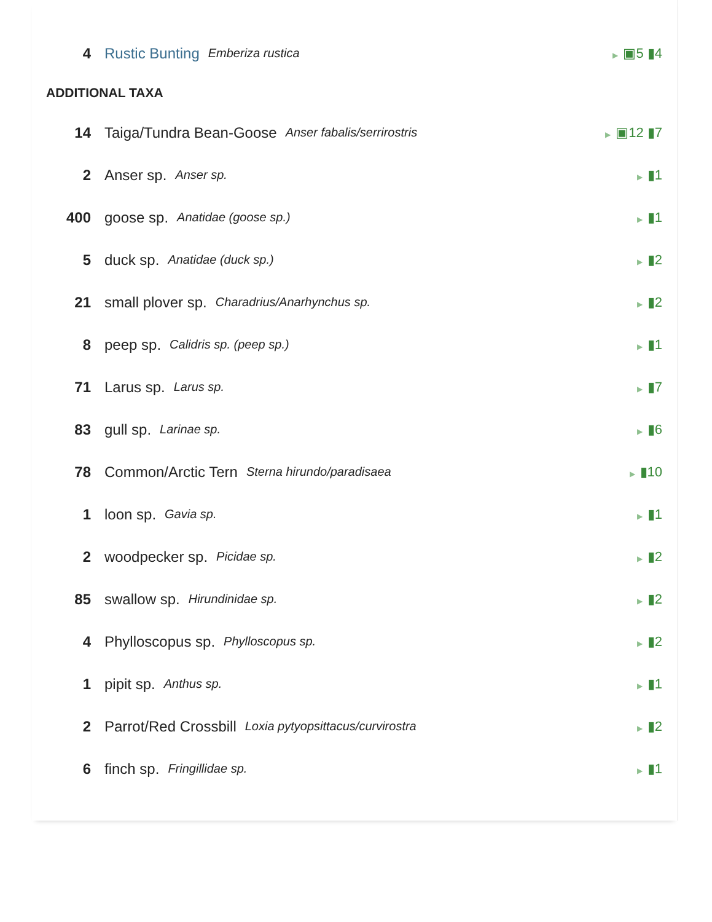4 Rustic Bunting Emberiza rustica ▶ ▣5 ▮4
ADDITIONAL TAXA
14 Taiga/Tundra Bean-Goose Anser fabalis/serrirostris ▶ ▣12 ▮7
2 Anser sp. Anser sp. ▶ ▮1
400 goose sp. Anatidae (goose sp.) ▶ ▮1
5 duck sp. Anatidae (duck sp.) ▶ ▮2
21 small plover sp. Charadrius/Anarhynchus sp. ▶ ▮2
8 peep sp. Calidris sp. (peep sp.) ▶ ▮1
71 Larus sp. Larus sp. ▶ ▮7
83 gull sp. Larinae sp. ▶ ▮6
78 Common/Arctic Tern Sterna hirundo/paradisaea ▶ ▮10
1 loon sp. Gavia sp. ▶ ▮1
2 woodpecker sp. Picidae sp. ▶ ▮2
85 swallow sp. Hirundinidae sp. ▶ ▮2
4 Phylloscopus sp. Phylloscopus sp. ▶ ▮2
1 pipit sp. Anthus sp. ▶ ▮1
2 Parrot/Red Crossbill Loxia pytyopsittacus/curvirostra ▶ ▮2
6 finch sp. Fringillidae sp. ▶ ▮1